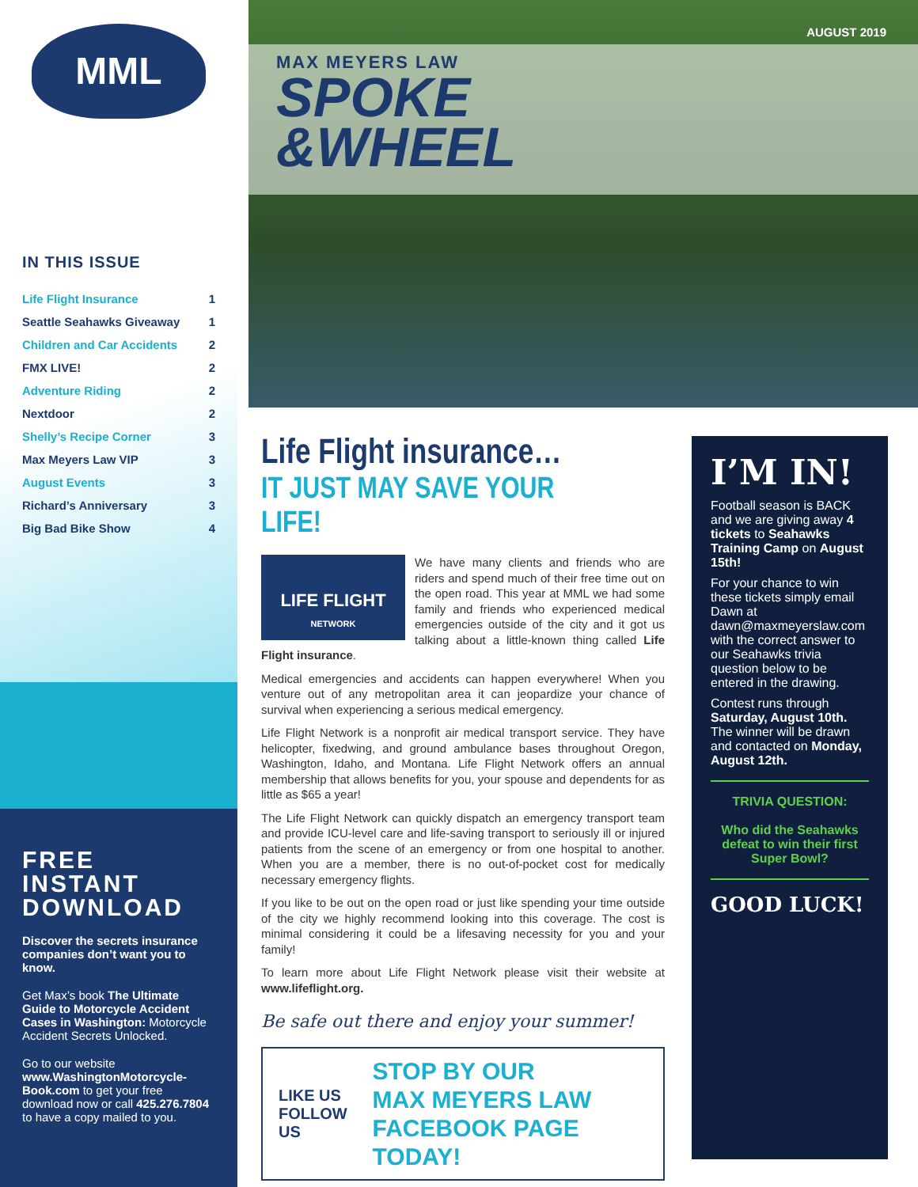MML
IN THIS ISSUE
| Life Flight Insurance | 1 |
| Seattle Seahawks Giveaway | 1 |
| Children and Car Accidents | 2 |
| FMX LIVE! | 2 |
| Adventure Riding | 2 |
| Nextdoor | 2 |
| Shelly’s Recipe Corner | 3 |
| Max Meyers Law VIP | 3 |
| August Events | 3 |
| Richard’s Anniversary | 3 |
| Big Bad Bike Show | 4 |
FREE INSTANT
DOWNLOAD
Discover the secrets insurance companies don’t want you to know.
Get Max’s book The Ultimate Guide to Motorcycle Accident Cases in Washington: Motorcycle Accident Secrets Unlocked.
Go to our website www.WashingtonMotorcycle-Book.com to get your free download now or call 425.276.7804 to have a copy mailed to you.
AUGUST 2019
MAX MEYERS LAW
SPOKE
&WHEEL
Life Flight insurance…
IT JUST MAY SAVE YOUR LIFE!
LIFE FLIGHT
NETWORK
We have many clients and friends who are riders and spend much of their free time out on the open road. This year at MML we had some family and friends who experienced medical emergencies outside of the city and it got us talking about a little-known thing called Life Flight insurance.
Medical emergencies and accidents can happen everywhere! When you venture out of any metropolitan area it can jeopardize your chance of survival when experiencing a serious medical emergency.
Life Flight Network is a nonprofit air medical transport service. They have helicopter, fixedwing, and ground ambulance bases throughout Oregon, Washington, Idaho, and Montana. Life Flight Network offers an annual membership that allows benefits for you, your spouse and dependents for as little as $65 a year!
The Life Flight Network can quickly dispatch an emergency transport team and provide ICU-level care and life-saving transport to seriously ill or injured patients from the scene of an emergency or from one hospital to another. When you are a member, there is no out-of-pocket cost for medically necessary emergency flights.
If you like to be out on the open road or just like spending your time outside of the city we highly recommend looking into this coverage. The cost is minimal considering it could be a lifesaving necessity for you and your family!
To learn more about Life Flight Network please visit their website at www.lifeflight.org.
Be safe out there and enjoy your summer!
LIKE US
FOLLOW US
STOP BY OUR
MAX MEYERS LAW
FACEBOOK PAGE TODAY!
I’M IN!
Football season is BACK and we are giving away 4 tickets to Seahawks Training Camp on August 15th!
For your chance to win these tickets simply email Dawn at dawn@maxmeyerslaw.com with the correct answer to our Seahawks trivia question below to be entered in the drawing.
Contest runs through Saturday, August 10th. The winner will be drawn and contacted on Monday, August 12th.
TRIVIA QUESTION:
Who did the Seahawks defeat to win their first Super Bowl?
GOOD LUCK!